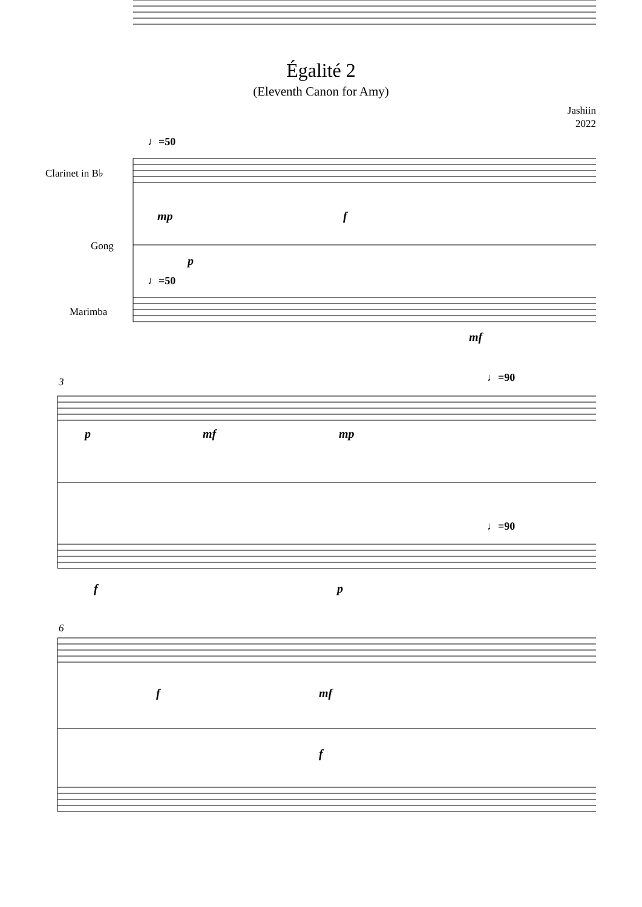Égalité 2
(Eleventh Canon for Amy)
Jashiin
2022
♩=50
Clarinet in B♭
Gong
♩=50
Marimba
mp f
p
mf
3 ♩=90
p mf mp
f p
♩=90
6
f mf
f